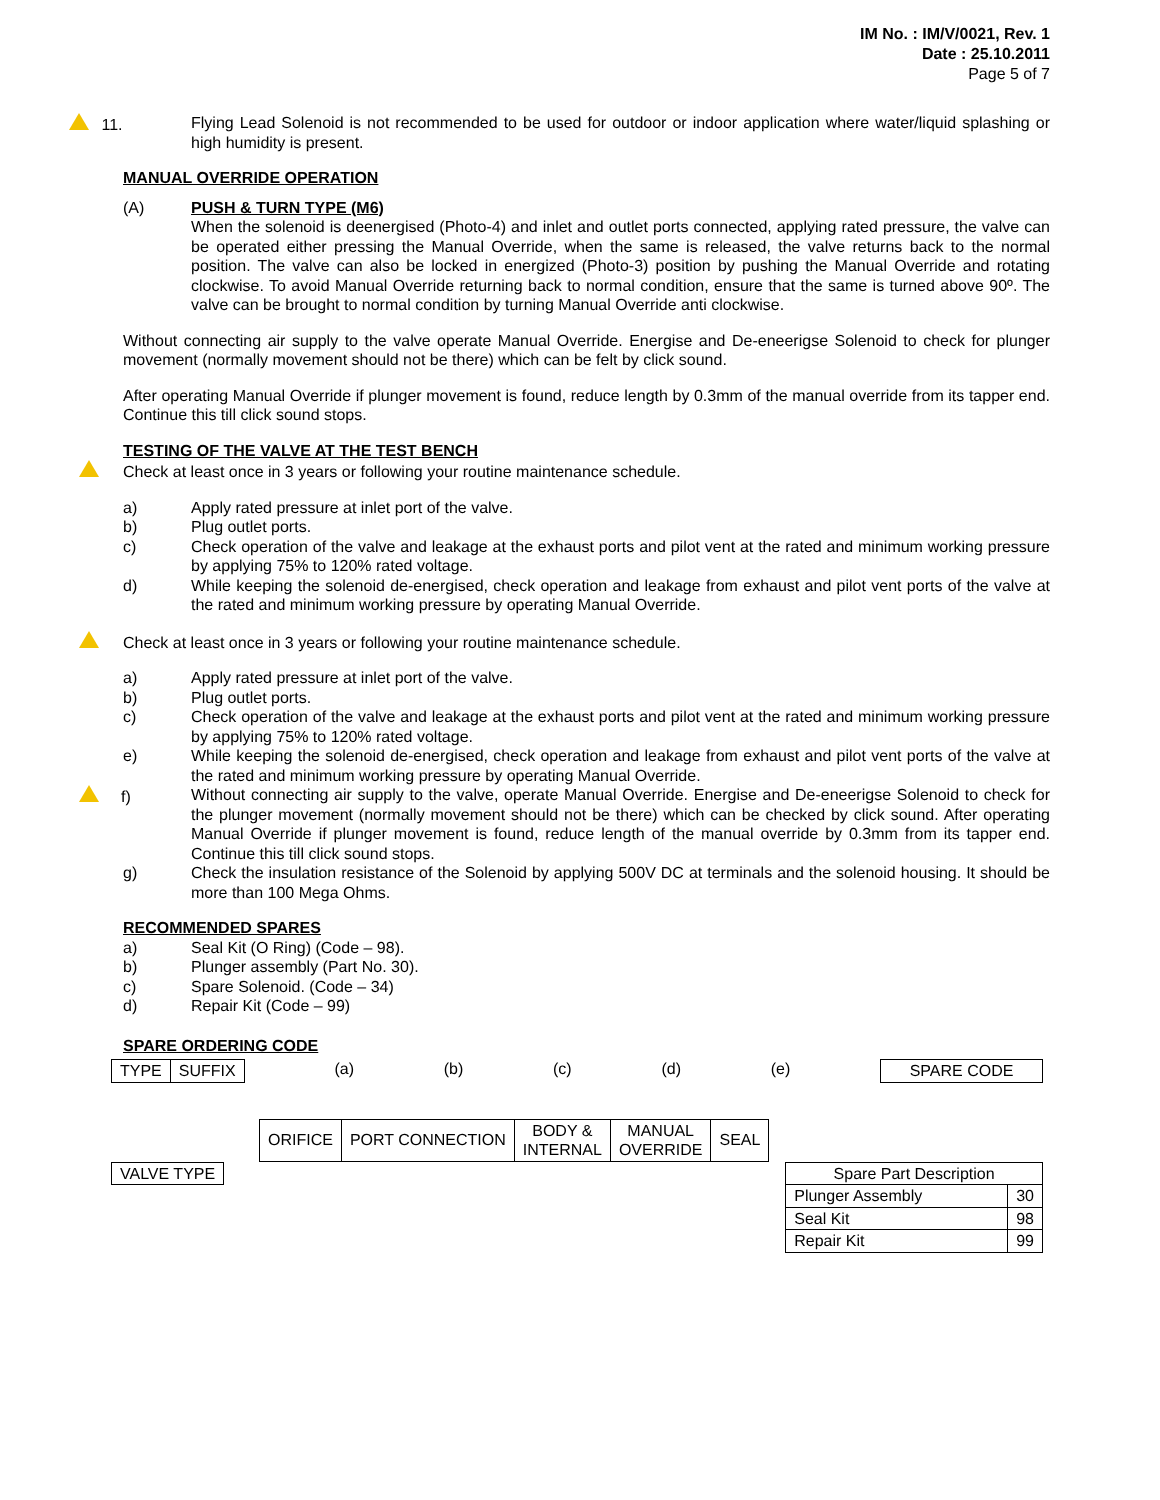IM No. : IM/V/0021, Rev. 1
Date : 25.10.2011
Page 5 of 7
11. Flying Lead Solenoid is not recommended to be used for outdoor or indoor application where water/liquid splashing or high humidity is present.
MANUAL OVERRIDE OPERATION
(A) PUSH & TURN TYPE (M6)
When the solenoid is deenergised (Photo-4) and inlet and outlet ports connected, applying rated pressure, the valve can be operated either pressing the Manual Override, when the same is released, the valve returns back to the normal position. The valve can also be locked in energized (Photo-3) position by pushing the Manual Override and rotating clockwise. To avoid Manual Override returning back to normal condition, ensure that the same is turned above 90º. The valve can be brought to normal condition by turning Manual Override anti clockwise.
Without connecting air supply to the valve operate Manual Override. Energise and De-eneerigse Solenoid to check for plunger movement (normally movement should not be there) which can be felt by click sound.
After operating Manual Override if plunger movement is found, reduce length by 0.3mm of the manual override from its tapper end. Continue this till click sound stops.
TESTING OF THE VALVE AT THE TEST BENCH
Check at least once in 3 years or following your routine maintenance schedule.
a) Apply rated pressure at inlet port of the valve.
b) Plug outlet ports.
c) Check operation of the valve and leakage at the exhaust ports and pilot vent at the rated and minimum working pressure by applying 75% to 120% rated voltage.
d) While keeping the solenoid de-energised, check operation and leakage from exhaust and pilot vent ports of the valve at the rated and minimum working pressure by operating Manual Override.
Check at least once in 3 years or following your routine maintenance schedule.
a) Apply rated pressure at inlet port of the valve.
b) Plug outlet ports.
c) Check operation of the valve and leakage at the exhaust ports and pilot vent at the rated and minimum working pressure by applying 75% to 120% rated voltage.
e) While keeping the solenoid de-energised, check operation and leakage from exhaust and pilot vent ports of the valve at the rated and minimum working pressure by operating Manual Override.
f) Without connecting air supply to the valve, operate Manual Override. Energise and De-eneerigse Solenoid to check for the plunger movement (normally movement should not be there) which can be checked by click sound. After operating Manual Override if plunger movement is found, reduce length of the manual override by 0.3mm from its tapper end. Continue this till click sound stops.
g) Check the insulation resistance of the Solenoid by applying 500V DC at terminals and the solenoid housing. It should be more than 100 Mega Ohms.
RECOMMENDED SPARES
a) Seal Kit (O Ring) (Code – 98).
b) Plunger assembly (Part No. 30).
c) Spare Solenoid. (Code – 34)
d) Repair Kit (Code – 99)
SPARE ORDERING CODE
| TYPE | SUFFIX |
(a) (b) (c) (d) (e)
| SPARE CODE |
| ORIFICE | PORT CONNECTION | BODY & INTERNAL | MANUAL OVERRIDE | SEAL |
| VALVE TYPE |
| Spare Part Description | |
| Plunger Assembly | 30 |
| Seal Kit | 98 |
| Repair Kit | 99 |